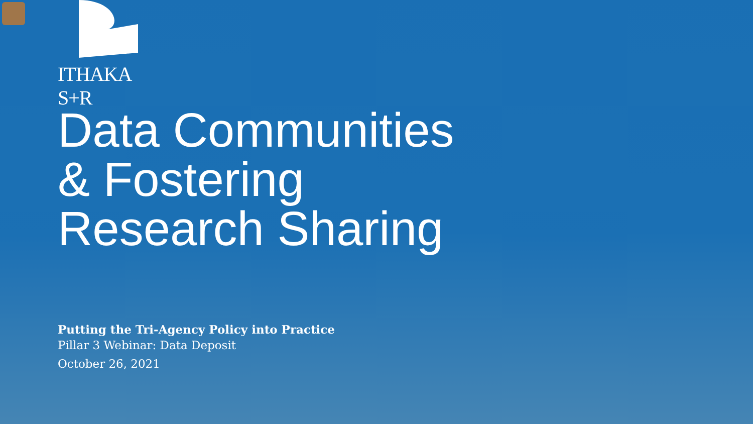ITHAKA S+R
Data Communities
& Fostering
Research Sharing
Putting the Tri-Agency Policy into Practice
Pillar 3 Webinar: Data Deposit
October 26, 2021